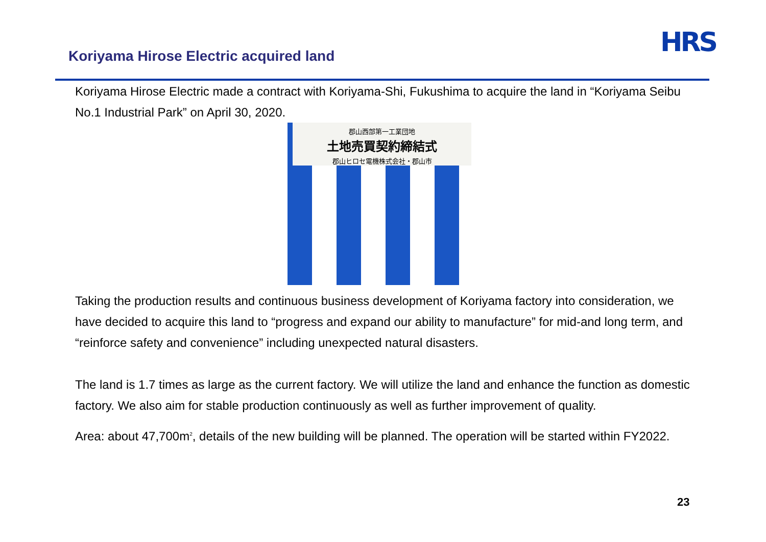Koriyama Hirose Electric acquired land
HRS
Koriyama Hirose Electric made a contract with Koriyama-Shi, Fukushima to acquire the land in “Koriyama Seibu No.1 Industrial Park” on April 30, 2020.
郡山西部第一工業団地
土地売買契約締結式
郡山ヒロセ電機株式会社・郡山市
Taking the production results and continuous business development of Koriyama factory into consideration, we have decided to acquire this land to “progress and expand our ability to manufacture” for mid-and long term, and “reinforce safety and convenience” including unexpected natural disasters.
The land is 1.7 times as large as the current factory. We will utilize the land and enhance the function as domestic factory. We also aim for stable production continuously as well as further improvement of quality.
Area: about 47,700m<sup>2</sup>, details of the new building will be planned. The operation will be started within FY2022.
23